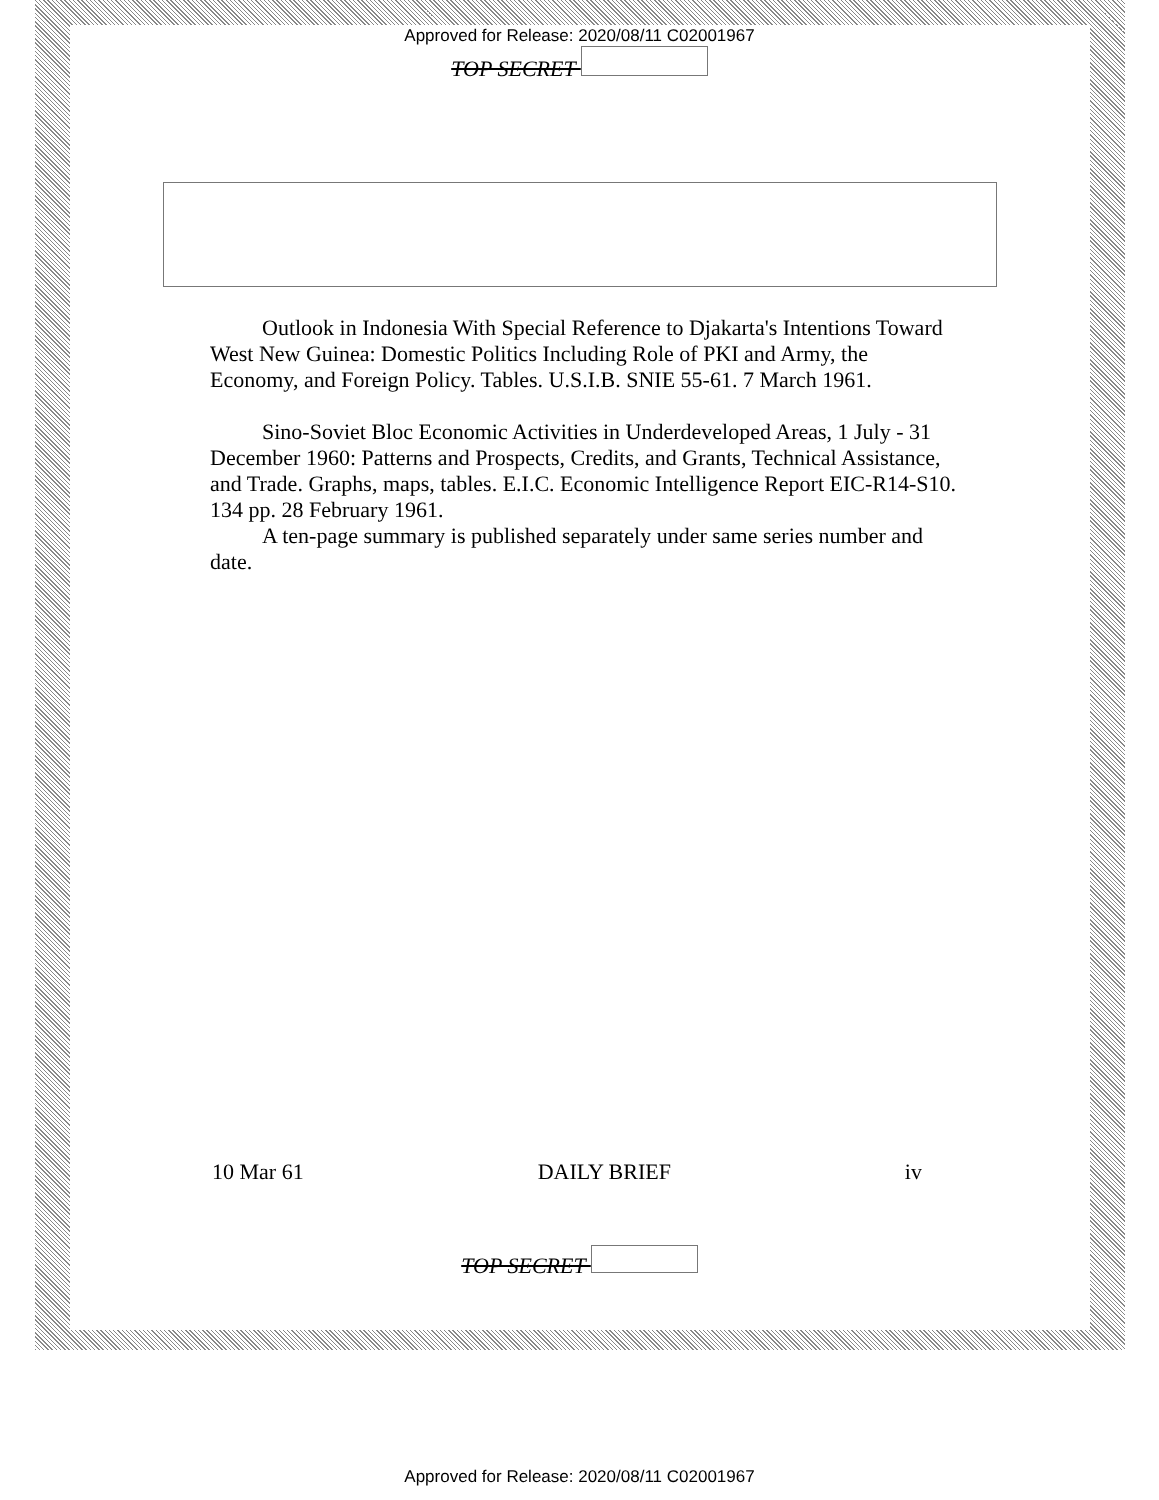Approved for Release: 2020/08/11 C02001967
TOP SECRET
Outlook in Indonesia With Special Reference to Djakarta's Intentions Toward West New Guinea: Domestic Politics Including Role of PKI and Army, the Economy, and Foreign Policy. Tables. U.S.I.B. SNIE 55-61. 7 March 1961.
Sino-Soviet Bloc Economic Activities in Underdeveloped Areas, 1 July - 31 December 1960: Patterns and Prospects, Credits, and Grants, Technical Assistance, and Trade. Graphs, maps, tables. E.I.C. Economic Intelligence Report EIC-R14-S10. 134 pp. 28 February 1961.
A ten-page summary is published separately under same series number and date.
10 Mar 61 DAILY BRIEF iv
TOP SECRET
Approved for Release: 2020/08/11 C02001967